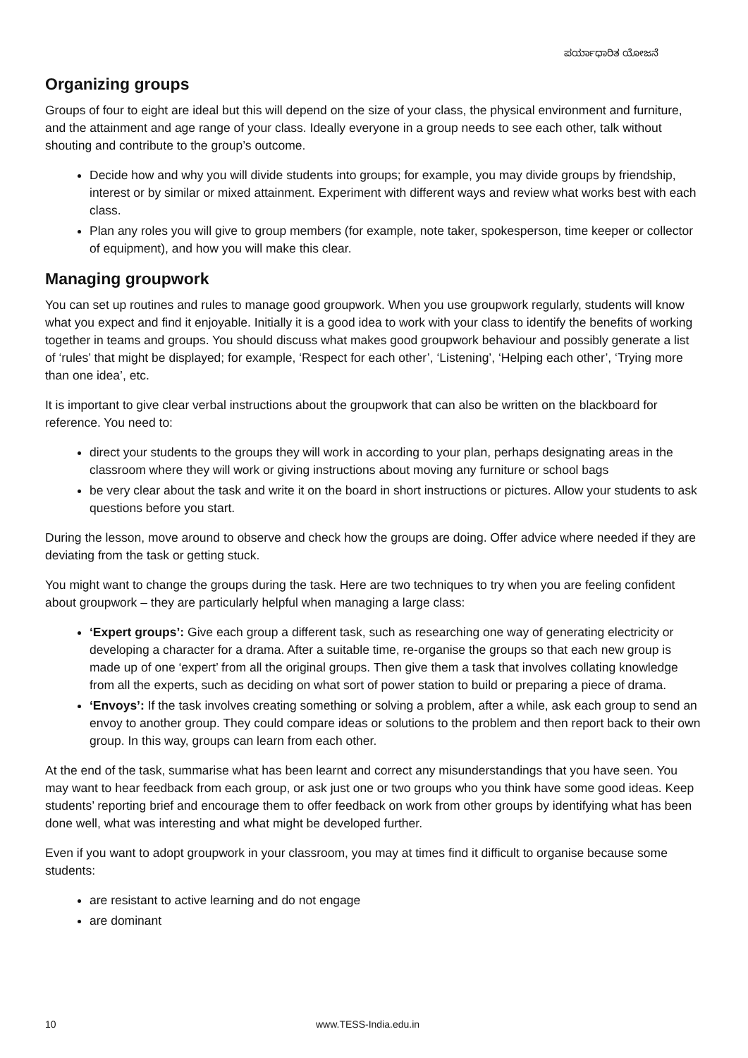ಪರ್ಯಾಧಾರಿತ ಯೋಜನೆ
Organizing groups
Groups of four to eight are ideal but this will depend on the size of your class, the physical environment and furniture, and the attainment and age range of your class. Ideally everyone in a group needs to see each other, talk without shouting and contribute to the group’s outcome.
Decide how and why you will divide students into groups; for example, you may divide groups by friendship, interest or by similar or mixed attainment. Experiment with different ways and review what works best with each class.
Plan any roles you will give to group members (for example, note taker, spokesperson, time keeper or collector of equipment), and how you will make this clear.
Managing groupwork
You can set up routines and rules to manage good groupwork. When you use groupwork regularly, students will know what you expect and find it enjoyable. Initially it is a good idea to work with your class to identify the benefits of working together in teams and groups. You should discuss what makes good groupwork behaviour and possibly generate a list of ‘rules’ that might be displayed; for example, ‘Respect for each other’, ‘Listening’, ‘Helping each other’, ‘Trying more than one idea’, etc.
It is important to give clear verbal instructions about the groupwork that can also be written on the blackboard for reference. You need to:
direct your students to the groups they will work in according to your plan, perhaps designating areas in the classroom where they will work or giving instructions about moving any furniture or school bags
be very clear about the task and write it on the board in short instructions or pictures. Allow your students to ask questions before you start.
During the lesson, move around to observe and check how the groups are doing. Offer advice where needed if they are deviating from the task or getting stuck.
You might want to change the groups during the task. Here are two techniques to try when you are feeling confident about groupwork – they are particularly helpful when managing a large class:
‘Expert groups’: Give each group a different task, such as researching one way of generating electricity or developing a character for a drama. After a suitable time, re-organise the groups so that each new group is made up of one ‘expert’ from all the original groups. Then give them a task that involves collating knowledge from all the experts, such as deciding on what sort of power station to build or preparing a piece of drama.
‘Envoys’: If the task involves creating something or solving a problem, after a while, ask each group to send an envoy to another group. They could compare ideas or solutions to the problem and then report back to their own group. In this way, groups can learn from each other.
At the end of the task, summarise what has been learnt and correct any misunderstandings that you have seen. You may want to hear feedback from each group, or ask just one or two groups who you think have some good ideas. Keep students’ reporting brief and encourage them to offer feedback on work from other groups by identifying what has been done well, what was interesting and what might be developed further.
Even if you want to adopt groupwork in your classroom, you may at times find it difficult to organise because some students:
are resistant to active learning and do not engage
are dominant
10 www.TESS-India.edu.in